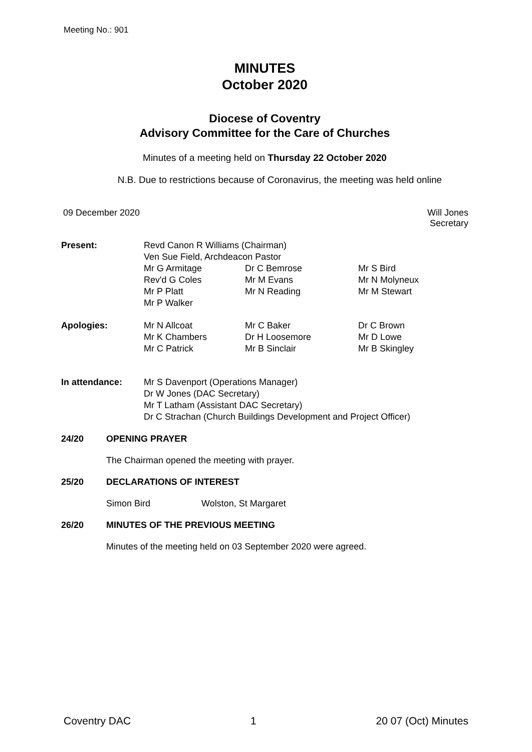Meeting No.: 901
MINUTES
October 2020
Diocese of Coventry
Advisory Committee for the Care of Churches
Minutes of a meeting held on Thursday 22 October 2020
N.B. Due to restrictions because of Coronavirus, the meeting was held online
09 December 2020 Will Jones
Secretary
| Present: | Revd Canon R Williams (Chairman) Ven Sue Field, Archdeacon Pastor | | |
| | Mr G Armitage Rev'd G Coles Mr P Platt Mr P Walker | Dr C Bemrose Mr M Evans Mr N Reading | Mr S Bird Mr N Molyneux Mr M Stewart |
| Apologies: | Mr N Allcoat Mr K Chambers Mr C Patrick | Mr C Baker Dr H Loosemore Mr B Sinclair | Dr C Brown Mr D Lowe Mr B Skingley |
| In attendance: | Mr S Davenport (Operations Manager) Dr W Jones (DAC Secretary) Mr T Latham (Assistant DAC Secretary) Dr C Strachan (Church Buildings Development and Project Officer) | | |
24/20 OPENING PRAYER
The Chairman opened the meeting with prayer.
25/20 DECLARATIONS OF INTEREST
Simon Bird Wolston, St Margaret
26/20 MINUTES OF THE PREVIOUS MEETING
Minutes of the meeting held on 03 September 2020 were agreed.
Coventry DAC 1 20 07 (Oct) Minutes